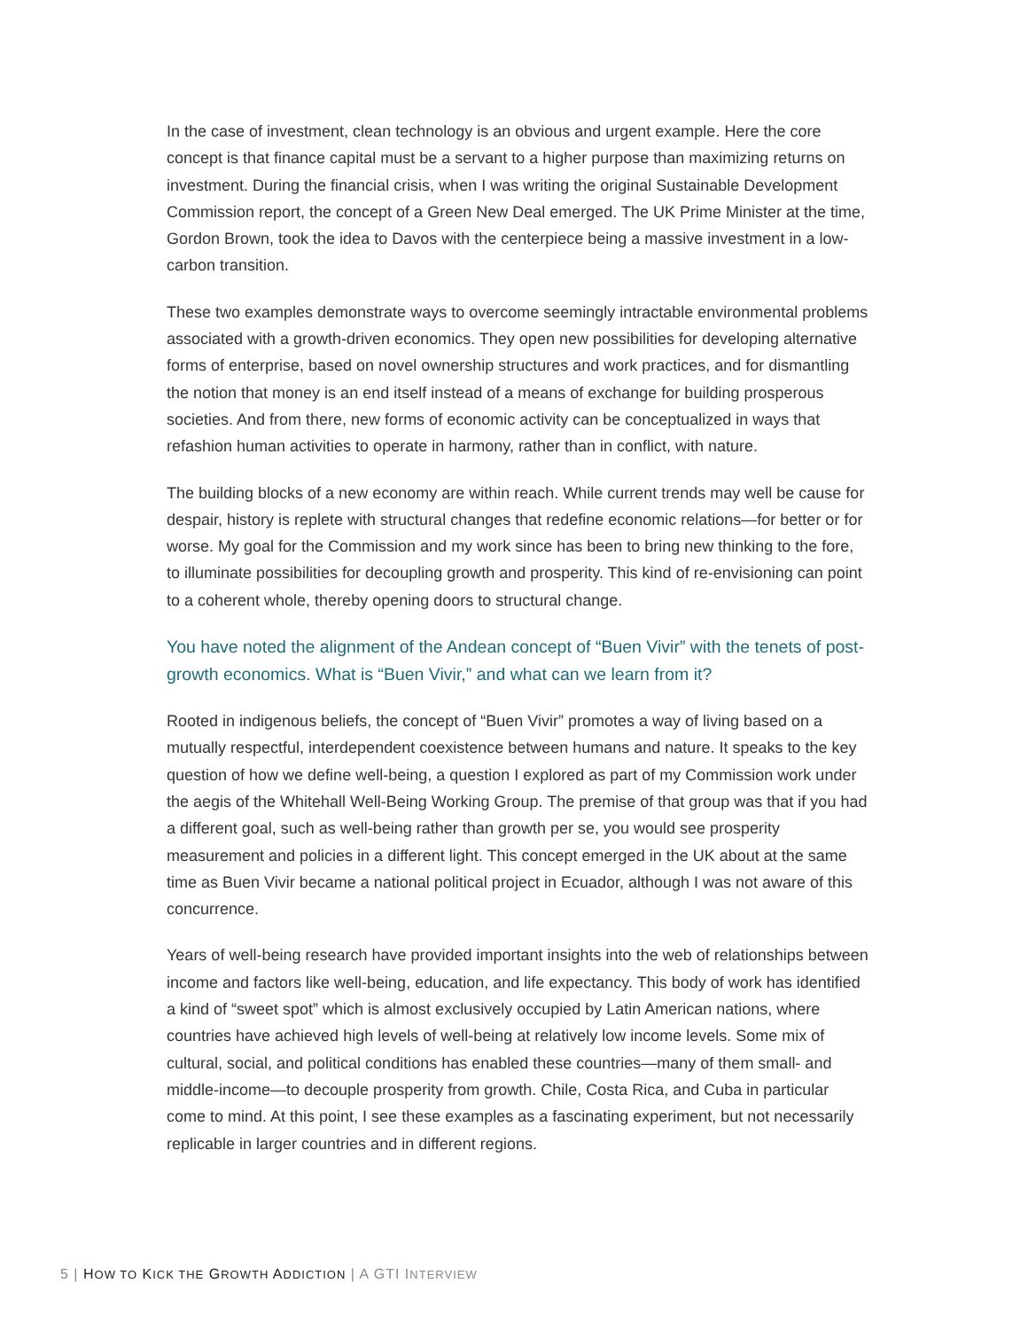In the case of investment, clean technology is an obvious and urgent example. Here the core concept is that finance capital must be a servant to a higher purpose than maximizing returns on investment. During the financial crisis, when I was writing the original Sustainable Development Commission report, the concept of a Green New Deal emerged. The UK Prime Minister at the time, Gordon Brown, took the idea to Davos with the centerpiece being a massive investment in a low-carbon transition.
These two examples demonstrate ways to overcome seemingly intractable environmental problems associated with a growth-driven economics. They open new possibilities for developing alternative forms of enterprise, based on novel ownership structures and work practices, and for dismantling the notion that money is an end itself instead of a means of exchange for building prosperous societies. And from there, new forms of economic activity can be conceptualized in ways that refashion human activities to operate in harmony, rather than in conflict, with nature.
The building blocks of a new economy are within reach. While current trends may well be cause for despair, history is replete with structural changes that redefine economic relations—for better or for worse. My goal for the Commission and my work since has been to bring new thinking to the fore, to illuminate possibilities for decoupling growth and prosperity. This kind of re-envisioning can point to a coherent whole, thereby opening doors to structural change.
You have noted the alignment of the Andean concept of “Buen Vivir” with the tenets of post-growth economics. What is “Buen Vivir,” and what can we learn from it?
Rooted in indigenous beliefs, the concept of “Buen Vivir” promotes a way of living based on a mutually respectful, interdependent coexistence between humans and nature. It speaks to the key question of how we define well-being, a question I explored as part of my Commission work under the aegis of the Whitehall Well-Being Working Group. The premise of that group was that if you had a different goal, such as well-being rather than growth per se, you would see prosperity measurement and policies in a different light. This concept emerged in the UK about at the same time as Buen Vivir became a national political project in Ecuador, although I was not aware of this concurrence.
Years of well-being research have provided important insights into the web of relationships between income and factors like well-being, education, and life expectancy. This body of work has identified a kind of “sweet spot” which is almost exclusively occupied by Latin American nations, where countries have achieved high levels of well-being at relatively low income levels. Some mix of cultural, social, and political conditions has enabled these countries—many of them small- and middle-income—to decouple prosperity from growth. Chile, Costa Rica, and Cuba in particular come to mind. At this point, I see these examples as a fascinating experiment, but not necessarily replicable in larger countries and in different regions.
5 | HOW TO KICK THE GROWTH ADDICTION | A GTI INTERVIEW